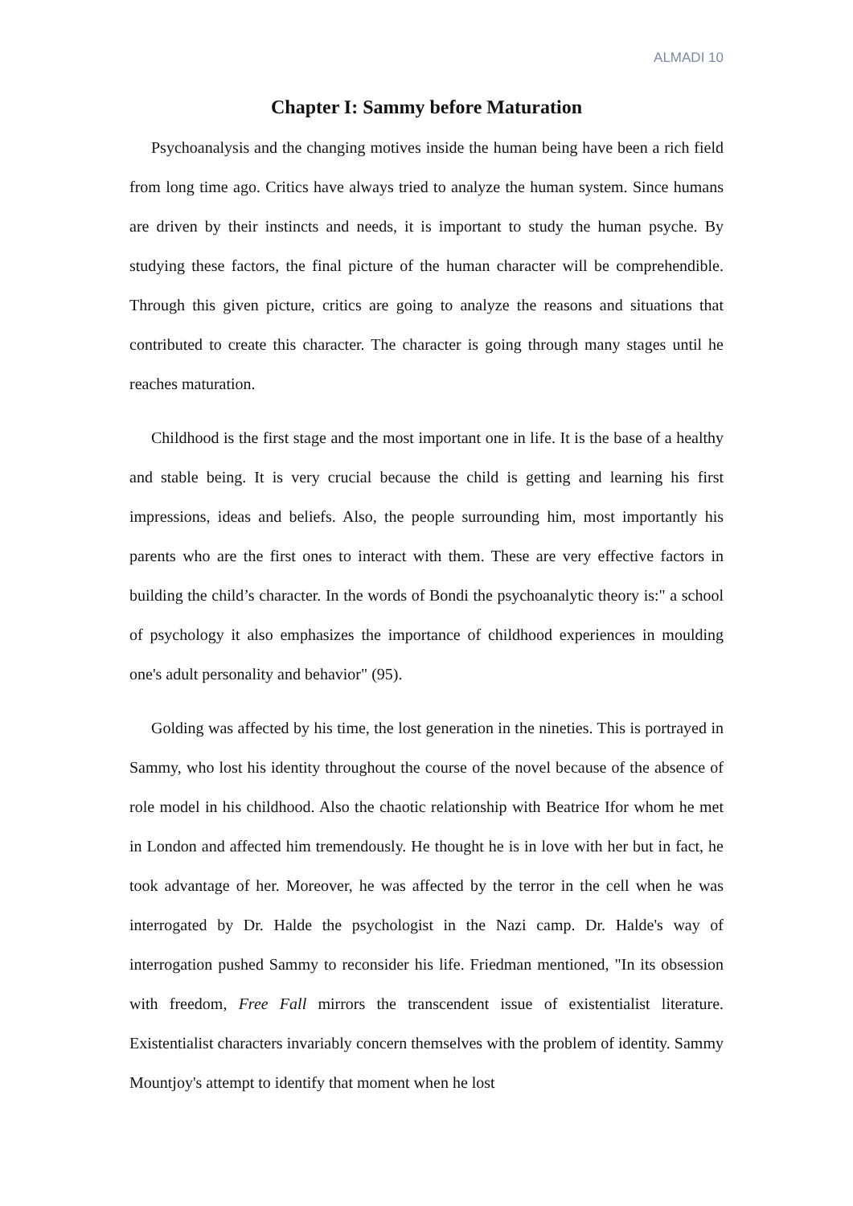ALMADI 10
Chapter I: Sammy before Maturation
Psychoanalysis and the changing motives inside the human being have been a rich field from long time ago. Critics have always tried to analyze the human system. Since humans are driven by their instincts and needs, it is important to study the human psyche. By studying these factors, the final picture of the human character will be comprehendible. Through this given picture, critics are going to analyze the reasons and situations that contributed to create this character. The character is going through many stages until he reaches maturation.
Childhood is the first stage and the most important one in life. It is the base of a healthy and stable being. It is very crucial because the child is getting and learning his first impressions, ideas and beliefs. Also, the people surrounding him, most importantly his parents who are the first ones to interact with them. These are very effective factors in building the child’s character. In the words of Bondi the psychoanalytic theory is:" a school of psychology it also emphasizes the importance of childhood experiences in moulding one's adult personality and behavior" (95).
Golding was affected by his time, the lost generation in the nineties. This is portrayed in Sammy, who lost his identity throughout the course of the novel because of the absence of role model in his childhood. Also the chaotic relationship with Beatrice Ifor whom he met in London and affected him tremendously. He thought he is in love with her but in fact, he took advantage of her. Moreover, he was affected by the terror in the cell when he was interrogated by Dr. Halde the psychologist in the Nazi camp. Dr. Halde's way of interrogation pushed Sammy to reconsider his life. Friedman mentioned, "In its obsession with freedom, Free Fall mirrors the transcendent issue of existentialist literature. Existentialist characters invariably concern themselves with the problem of identity. Sammy Mountjoy's attempt to identify that moment when he lost